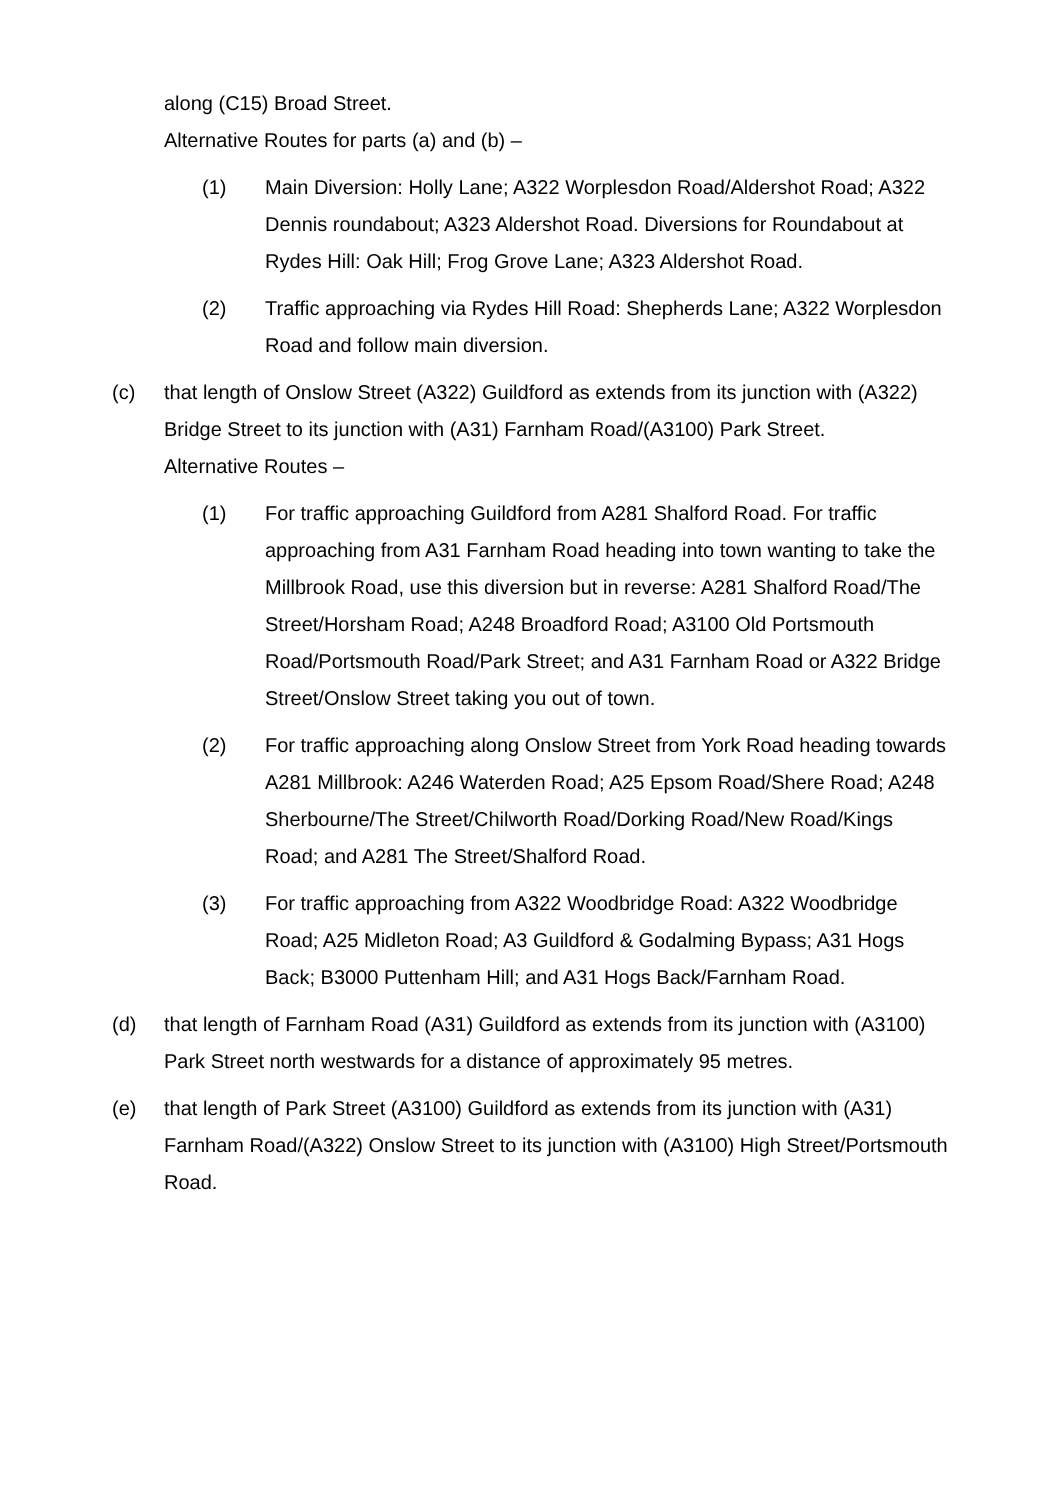along (C15) Broad Street.
Alternative Routes for parts (a) and (b) –
(1) Main Diversion: Holly Lane; A322 Worplesdon Road/Aldershot Road; A322 Dennis roundabout; A323 Aldershot Road. Diversions for Roundabout at Rydes Hill: Oak Hill; Frog Grove Lane; A323 Aldershot Road.
(2) Traffic approaching via Rydes Hill Road: Shepherds Lane; A322 Worplesdon Road and follow main diversion.
(c) that length of Onslow Street (A322) Guildford as extends from its junction with (A322) Bridge Street to its junction with (A31) Farnham Road/(A3100) Park Street.
Alternative Routes –
(1) For traffic approaching Guildford from A281 Shalford Road. For traffic approaching from A31 Farnham Road heading into town wanting to take the Millbrook Road, use this diversion but in reverse: A281 Shalford Road/The Street/Horsham Road; A248 Broadford Road; A3100 Old Portsmouth Road/Portsmouth Road/Park Street; and A31 Farnham Road or A322 Bridge Street/Onslow Street taking you out of town.
(2) For traffic approaching along Onslow Street from York Road heading towards A281 Millbrook: A246 Waterden Road; A25 Epsom Road/Shere Road; A248 Sherbourne/The Street/Chilworth Road/Dorking Road/New Road/Kings Road; and A281 The Street/Shalford Road.
(3) For traffic approaching from A322 Woodbridge Road: A322 Woodbridge Road; A25 Midleton Road; A3 Guildford & Godalming Bypass; A31 Hogs Back; B3000 Puttenham Hill; and A31 Hogs Back/Farnham Road.
(d) that length of Farnham Road (A31) Guildford as extends from its junction with (A3100) Park Street north westwards for a distance of approximately 95 metres.
(e) that length of Park Street (A3100) Guildford as extends from its junction with (A31) Farnham Road/(A322) Onslow Street to its junction with (A3100) High Street/Portsmouth Road.